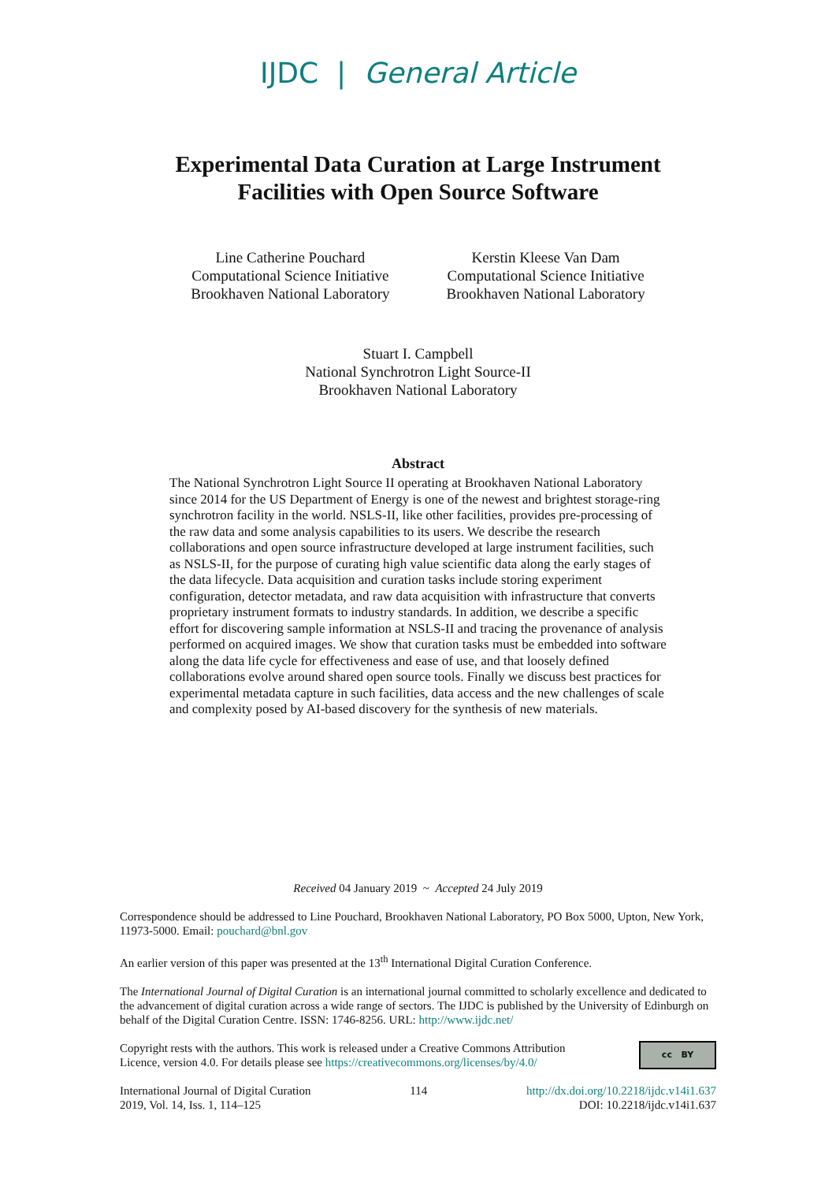IJDC | General Article
Experimental Data Curation at Large Instrument
Facilities with Open Source Software
Line Catherine Pouchard
Computational Science Initiative
Brookhaven National Laboratory
Kerstin Kleese Van Dam
Computational Science Initiative
Brookhaven National Laboratory
Stuart I. Campbell
National Synchrotron Light Source-II
Brookhaven National Laboratory
Abstract
The National Synchrotron Light Source II operating at Brookhaven National Laboratory since 2014 for the US Department of Energy is one of the newest and brightest storage-ring synchrotron facility in the world. NSLS-II, like other facilities, provides pre-processing of the raw data and some analysis capabilities to its users. We describe the research collaborations and open source infrastructure developed at large instrument facilities, such as NSLS-II, for the purpose of curating high value scientific data along the early stages of the data lifecycle. Data acquisition and curation tasks include storing experiment configuration, detector metadata, and raw data acquisition with infrastructure that converts proprietary instrument formats to industry standards. In addition, we describe a specific effort for discovering sample information at NSLS-II and tracing the provenance of analysis performed on acquired images. We show that curation tasks must be embedded into software along the data life cycle for effectiveness and ease of use, and that loosely defined collaborations evolve around shared open source tools. Finally we discuss best practices for experimental metadata capture in such facilities, data access and the new challenges of scale and complexity posed by AI-based discovery for the synthesis of new materials.
Received 04 January 2019 ~ Accepted 24 July 2019
Correspondence should be addressed to Line Pouchard, Brookhaven National Laboratory, PO Box 5000, Upton, New York, 11973-5000. Email: pouchard@bnl.gov
An earlier version of this paper was presented at the 13<sup>th</sup> International Digital Curation Conference.
The International Journal of Digital Curation is an international journal committed to scholarly excellence and dedicated to the advancement of digital curation across a wide range of sectors. The IJDC is published by the University of Edinburgh on behalf of the Digital Curation Centre. ISSN: 1746-8256. URL: http://www.ijdc.net/
Copyright rests with the authors. This work is released under a Creative Commons Attribution
Licence, version 4.0. For details please see https://creativecommons.org/licenses/by/4.0/
cc BY
International Journal of Digital Curation
2019, Vol. 14, Iss. 1, 114–125
114 http://dx.doi.org/10.2218/ijdc.v14i1.637
DOI: 10.2218/ijdc.v14i1.637